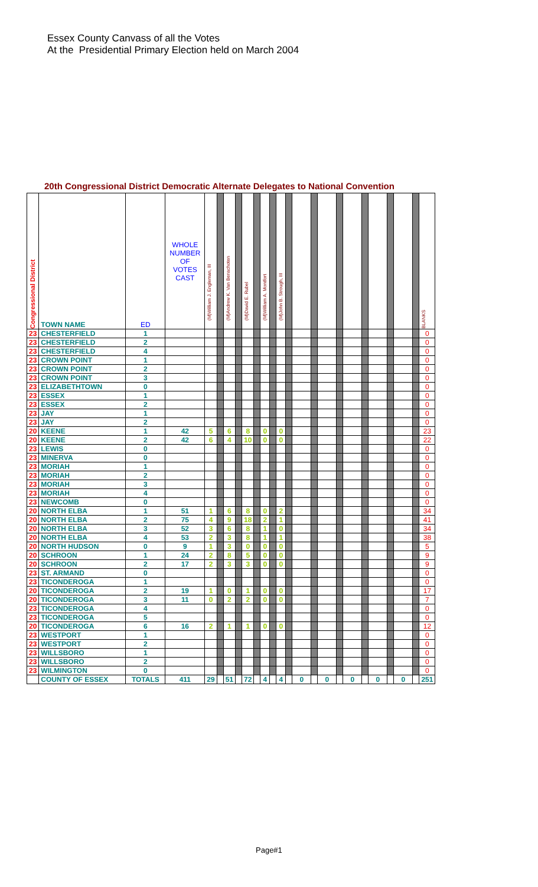Essex County Canvass of all the Votes
At the Presidential Primary Election held on March 2004
20th Congressional District Democratic Alternate Delegates to National Convention
| Congressional District | TOWN NAME | ED | WHOLE NUMBER OF VOTES CAST | (M)William J. Engleman, III | | (M)Andrew K. Van Benschoten | | (M)David E. Rubel | | (M)William A. Montfort | | (M)John B. Strough, III | | | | | | | | | | | | BLANKS |
| --- | --- | --- | --- | --- | --- | --- | --- | --- | --- | --- | --- | --- | --- | --- | --- | --- | --- | --- | --- | --- | --- | --- | --- | --- |
| 23 | CHESTERFIELD | 1 | | | | | | | | | | | | | | | | | | | | | | 0 |
| 23 | CHESTERFIELD | 2 | | | | | | | | | | | | | | | | | | | | | | 0 |
| 23 | CHESTERFIELD | 4 | | | | | | | | | | | | | | | | | | | | | | 0 |
| 23 | CROWN POINT | 1 | | | | | | | | | | | | | | | | | | | | | | 0 |
| 23 | CROWN POINT | 2 | | | | | | | | | | | | | | | | | | | | | | 0 |
| 23 | CROWN POINT | 3 | | | | | | | | | | | | | | | | | | | | | | 0 |
| 23 | ELIZABETHTOWN | 0 | | | | | | | | | | | | | | | | | | | | | | 0 |
| 23 | ESSEX | 1 | | | | | | | | | | | | | | | | | | | | | | 0 |
| 23 | ESSEX | 2 | | | | | | | | | | | | | | | | | | | | | | 0 |
| 23 | JAY | 1 | | | | | | | | | | | | | | | | | | | | | | 0 |
| 23 | JAY | 2 | | | | | | | | | | | | | | | | | | | | | | 0 |
| 20 | KEENE | 1 | 42 | 5 | | 6 | | 8 | | 0 | | 0 | | | | | | | | | | | | 23 |
| 20 | KEENE | 2 | 42 | 6 | | 4 | | 10 | | 0 | | 0 | | | | | | | | | | | | 22 |
| 23 | LEWIS | 0 | | | | | | | | | | | | | | | | | | | | | | 0 |
| 23 | MINERVA | 0 | | | | | | | | | | | | | | | | | | | | | | 0 |
| 23 | MORIAH | 1 | | | | | | | | | | | | | | | | | | | | | | 0 |
| 23 | MORIAH | 2 | | | | | | | | | | | | | | | | | | | | | | 0 |
| 23 | MORIAH | 3 | | | | | | | | | | | | | | | | | | | | | | 0 |
| 23 | MORIAH | 4 | | | | | | | | | | | | | | | | | | | | | | 0 |
| 23 | NEWCOMB | 0 | | | | | | | | | | | | | | | | | | | | | | 0 |
| 20 | NORTH ELBA | 1 | 51 | 1 | | 6 | | 8 | | 0 | | 2 | | | | | | | | | | | | 34 |
| 20 | NORTH ELBA | 2 | 75 | 4 | | 9 | | 18 | | 2 | | 1 | | | | | | | | | | | | 41 |
| 20 | NORTH ELBA | 3 | 52 | 3 | | 6 | | 8 | | 1 | | 0 | | | | | | | | | | | | 34 |
| 20 | NORTH ELBA | 4 | 53 | 2 | | 3 | | 8 | | 1 | | 1 | | | | | | | | | | | | 38 |
| 20 | NORTH HUDSON | 0 | 9 | 1 | | 3 | | 0 | | 0 | | 0 | | | | | | | | | | | | 5 |
| 20 | SCHROON | 1 | 24 | 2 | | 8 | | 5 | | 0 | | 0 | | | | | | | | | | | | 9 |
| 20 | SCHROON | 2 | 17 | 2 | | 3 | | 3 | | 0 | | 0 | | | | | | | | | | | | 9 |
| 23 | ST. ARMAND | 0 | | | | | | | | | | | | | | | | | | | | | | 0 |
| 23 | TICONDEROGA | 1 | | | | | | | | | | | | | | | | | | | | | | 0 |
| 20 | TICONDEROGA | 2 | 19 | 1 | | 0 | | 1 | | 0 | | 0 | | | | | | | | | | | | 17 |
| 20 | TICONDEROGA | 3 | 11 | 0 | | 2 | | 2 | | 0 | | 0 | | | | | | | | | | | | 7 |
| 23 | TICONDEROGA | 4 | | | | | | | | | | | | | | | | | | | | | | 0 |
| 23 | TICONDEROGA | 5 | | | | | | | | | | | | | | | | | | | | | | 0 |
| 20 | TICONDEROGA | 6 | 16 | 2 | | 1 | | 1 | | 0 | | 0 | | | | | | | | | | | | 12 |
| 23 | WESTPORT | 1 | | | | | | | | | | | | | | | | | | | | | | 0 |
| 23 | WESTPORT | 2 | | | | | | | | | | | | | | | | | | | | | | 0 |
| 23 | WILLSBORO | 1 | | | | | | | | | | | | | | | | | | | | | | 0 |
| 23 | WILLSBORO | 2 | | | | | | | | | | | | | | | | | | | | | | 0 |
| 23 | WILMINGTON | 0 | | | | | | | | | | | | | | | | | | | | | | 0 |
| | COUNTY OF ESSEX | TOTALS | 411 | 29 | | 51 | | 72 | | 4 | | 4 | | 0 | | 0 | | 0 | | 0 | | 0 | | 251 |
Page#1